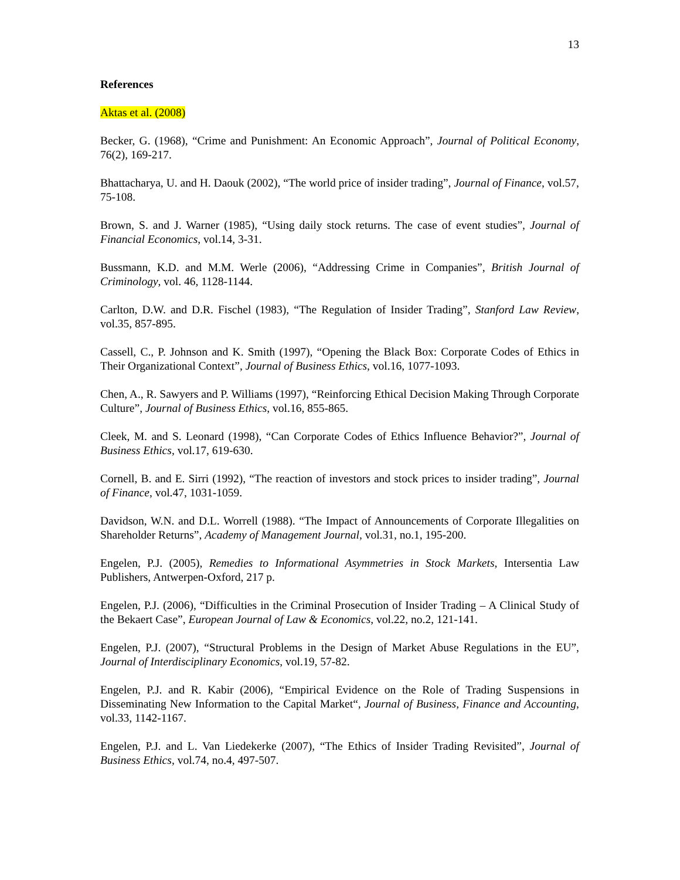13
References
Aktas et al. (2008)
Becker, G. (1968), “Crime and Punishment: An Economic Approach”, Journal of Political Economy, 76(2), 169-217.
Bhattacharya, U. and H. Daouk (2002), “The world price of insider trading”, Journal of Finance, vol.57, 75-108.
Brown, S. and J. Warner (1985), “Using daily stock returns. The case of event studies”, Journal of Financial Economics, vol.14, 3-31.
Bussmann, K.D. and M.M. Werle (2006), “Addressing Crime in Companies”, British Journal of Criminology, vol. 46, 1128-1144.
Carlton, D.W. and D.R. Fischel (1983), “The Regulation of Insider Trading”, Stanford Law Review, vol.35, 857-895.
Cassell, C., P. Johnson and K. Smith (1997), “Opening the Black Box: Corporate Codes of Ethics in Their Organizational Context”, Journal of Business Ethics, vol.16, 1077-1093.
Chen, A., R. Sawyers and P. Williams (1997), “Reinforcing Ethical Decision Making Through Corporate Culture”, Journal of Business Ethics, vol.16, 855-865.
Cleek, M. and S. Leonard (1998), “Can Corporate Codes of Ethics Influence Behavior?”, Journal of Business Ethics, vol.17, 619-630.
Cornell, B. and E. Sirri (1992), “The reaction of investors and stock prices to insider trading”, Journal of Finance, vol.47, 1031-1059.
Davidson, W.N. and D.L. Worrell (1988). “The Impact of Announcements of Corporate Illegalities on Shareholder Returns”, Academy of Management Journal, vol.31, no.1, 195-200.
Engelen, P.J. (2005), Remedies to Informational Asymmetries in Stock Markets, Intersentia Law Publishers, Antwerpen-Oxford, 217 p.
Engelen, P.J. (2006), “Difficulties in the Criminal Prosecution of Insider Trading – A Clinical Study of the Bekaert Case”, European Journal of Law & Economics, vol.22, no.2, 121-141.
Engelen, P.J. (2007), “Structural Problems in the Design of Market Abuse Regulations in the EU”, Journal of Interdisciplinary Economics, vol.19, 57-82.
Engelen, P.J. and R. Kabir (2006), “Empirical Evidence on the Role of Trading Suspensions in Disseminating New Information to the Capital Market“, Journal of Business, Finance and Accounting, vol.33, 1142-1167.
Engelen, P.J. and L. Van Liedekerke (2007), “The Ethics of Insider Trading Revisited”, Journal of Business Ethics, vol.74, no.4, 497-507.